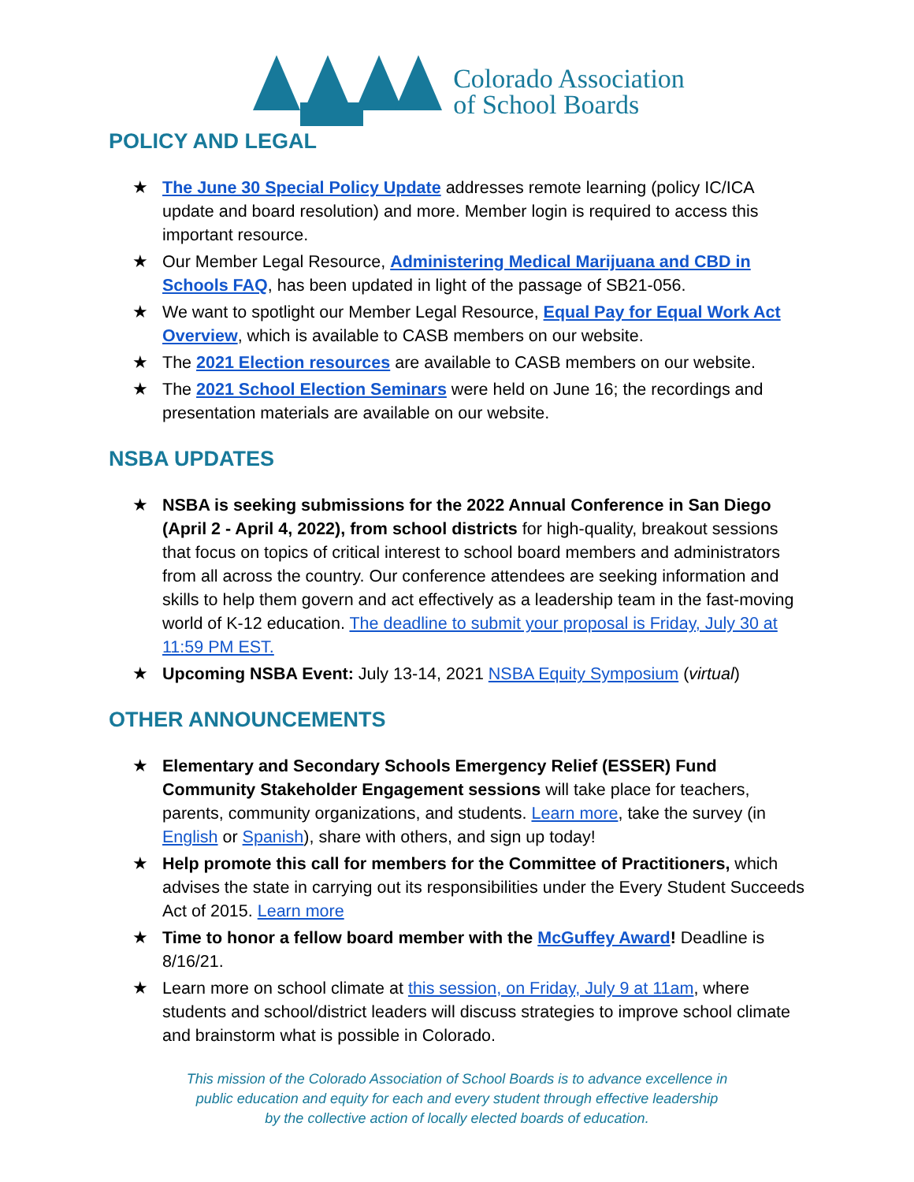Colorado Association
of School Boards
POLICY AND LEGAL
★ The June 30 Special Policy Update addresses remote learning (policy IC/ICA update and board resolution) and more. Member login is required to access this important resource.
★ Our Member Legal Resource, Administering Medical Marijuana and CBD in Schools FAQ, has been updated in light of the passage of SB21-056.
★ We want to spotlight our Member Legal Resource, Equal Pay for Equal Work Act Overview, which is available to CASB members on our website.
★ The 2021 Election resources are available to CASB members on our website.
★ The 2021 School Election Seminars were held on June 16; the recordings and presentation materials are available on our website.
NSBA UPDATES
★ NSBA is seeking submissions for the 2022 Annual Conference in San Diego (April 2 - April 4, 2022), from school districts for high-quality, breakout sessions that focus on topics of critical interest to school board members and administrators from all across the country. Our conference attendees are seeking information and skills to help them govern and act effectively as a leadership team in the fast-moving world of K-12 education. The deadline to submit your proposal is Friday, July 30 at 11:59 PM EST.
★ Upcoming NSBA Event: July 13-14, 2021 NSBA Equity Symposium (virtual)
OTHER ANNOUNCEMENTS
★ Elementary and Secondary Schools Emergency Relief (ESSER) Fund Community Stakeholder Engagement sessions will take place for teachers, parents, community organizations, and students. Learn more, take the survey (in English or Spanish), share with others, and sign up today!
★ Help promote this call for members for the Committee of Practitioners, which advises the state in carrying out its responsibilities under the Every Student Succeeds Act of 2015. Learn more
★ Time to honor a fellow board member with the McGuffey Award! Deadline is 8/16/21.
★ Learn more on school climate at this session, on Friday, July 9 at 11am, where students and school/district leaders will discuss strategies to improve school climate and brainstorm what is possible in Colorado.
This mission of the Colorado Association of School Boards is to advance excellence in
public education and equity for each and every student through effective leadership
by the collective action of locally elected boards of education.